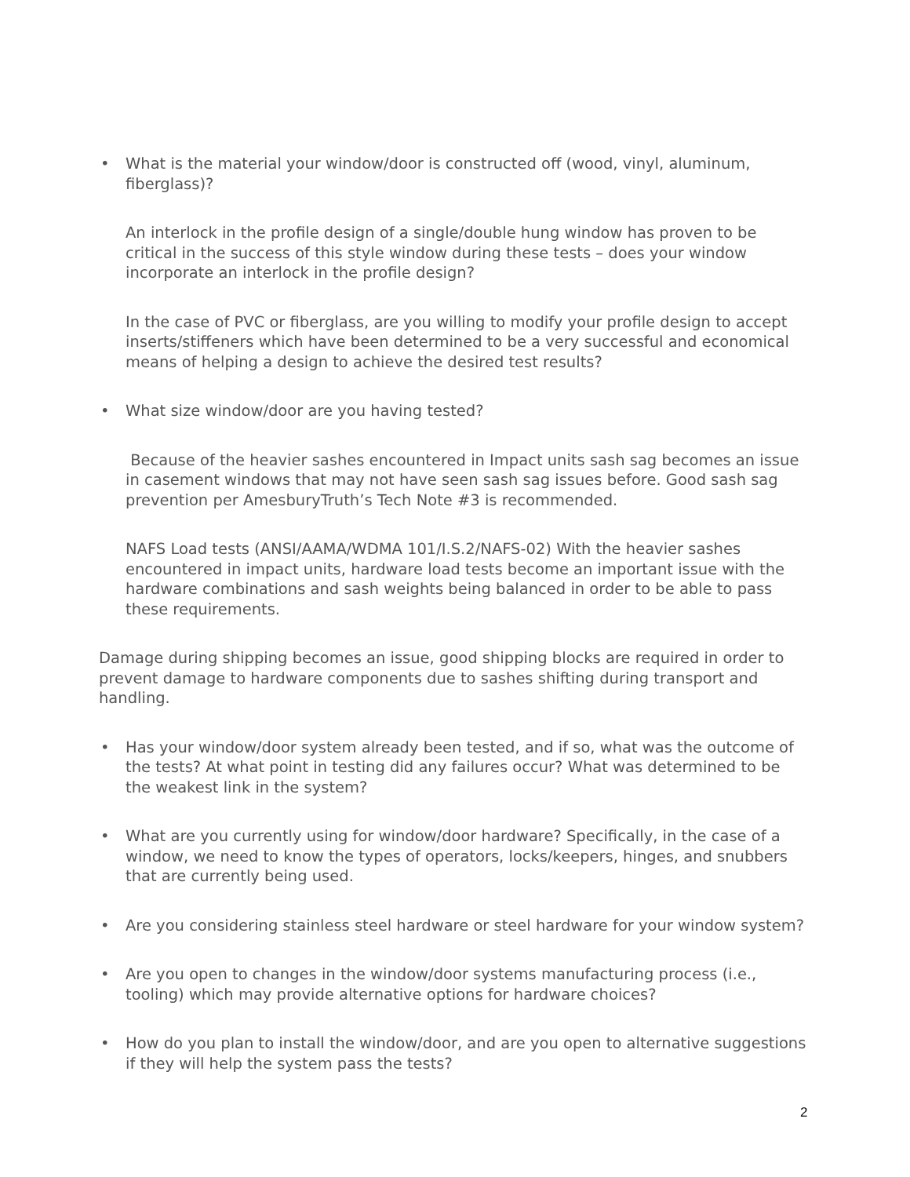• What is the material your window/door is constructed off (wood, vinyl, aluminum, fiberglass)?
An interlock in the profile design of a single/double hung window has proven to be critical in the success of this style window during these tests – does your window incorporate an interlock in the profile design?
In the case of PVC or fiberglass, are you willing to modify your profile design to accept inserts/stiffeners which have been determined to be a very successful and economical means of helping a design to achieve the desired test results?
• What size window/door are you having tested?
Because of the heavier sashes encountered in Impact units sash sag becomes an issue in casement windows that may not have seen sash sag issues before. Good sash sag prevention per AmesburyTruth’s Tech Note #3 is recommended.
NAFS Load tests (ANSI/AAMA/WDMA 101/I.S.2/NAFS-02) With the heavier sashes encountered in impact units, hardware load tests become an important issue with the hardware combinations and sash weights being balanced in order to be able to pass these requirements.
Damage during shipping becomes an issue, good shipping blocks are required in order to prevent damage to hardware components due to sashes shifting during transport and handling.
• Has your window/door system already been tested, and if so, what was the outcome of the tests? At what point in testing did any failures occur? What was determined to be the weakest link in the system?
• What are you currently using for window/door hardware? Specifically, in the case of a window, we need to know the types of operators, locks/keepers, hinges, and snubbers that are currently being used.
• Are you considering stainless steel hardware or steel hardware for your window system?
• Are you open to changes in the window/door systems manufacturing process (i.e., tooling) which may provide alternative options for hardware choices?
• How do you plan to install the window/door, and are you open to alternative suggestions if they will help the system pass the tests?
2